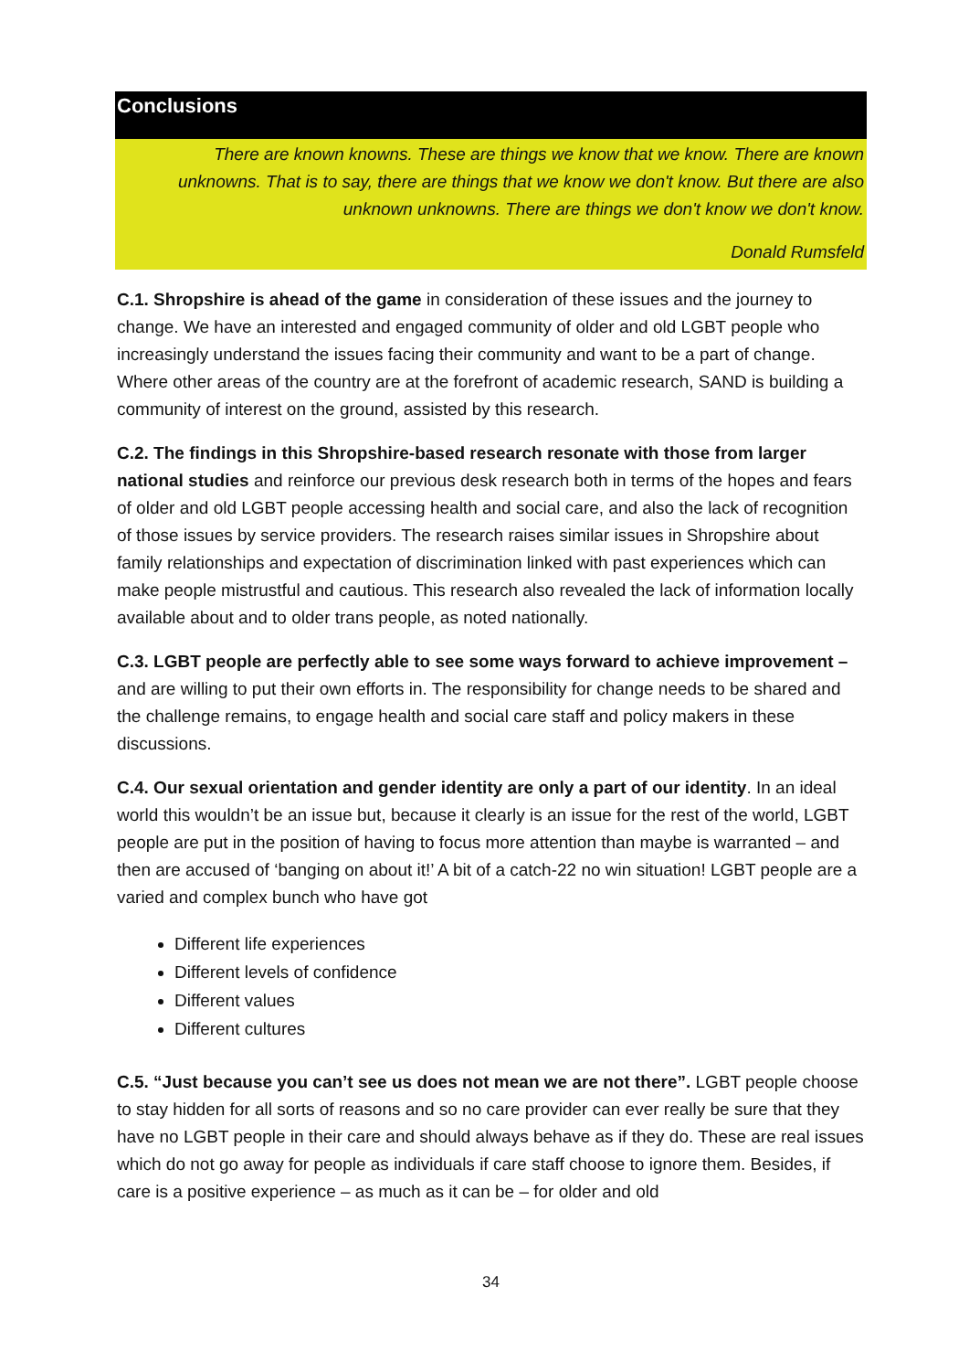Conclusions
There are known knowns. These are things we know that we know. There are known unknowns. That is to say, there are things that we know we don't know. But there are also unknown unknowns. There are things we don't know we don't know.
Donald Rumsfeld
C.1. Shropshire is ahead of the game in consideration of these issues and the journey to change. We have an interested and engaged community of older and old LGBT people who increasingly understand the issues facing their community and want to be a part of change. Where other areas of the country are at the forefront of academic research, SAND is building a community of interest on the ground, assisted by this research.
C.2. The findings in this Shropshire-based research resonate with those from larger national studies and reinforce our previous desk research both in terms of the hopes and fears of older and old LGBT people accessing health and social care, and also the lack of recognition of those issues by service providers. The research raises similar issues in Shropshire about family relationships and expectation of discrimination linked with past experiences which can make people mistrustful and cautious. This research also revealed the lack of information locally available about and to older trans people, as noted nationally.
C.3. LGBT people are perfectly able to see some ways forward to achieve improvement – and are willing to put their own efforts in. The responsibility for change needs to be shared and the challenge remains, to engage health and social care staff and policy makers in these discussions.
C.4. Our sexual orientation and gender identity are only a part of our identity. In an ideal world this wouldn’t be an issue but, because it clearly is an issue for the rest of the world, LGBT people are put in the position of having to focus more attention than maybe is warranted – and then are accused of ‘banging on about it!’ A bit of a catch-22 no win situation! LGBT people are a varied and complex bunch who have got
Different life experiences
Different levels of confidence
Different values
Different cultures
C.5. “Just because you can’t see us does not mean we are not there”. LGBT people choose to stay hidden for all sorts of reasons and so no care provider can ever really be sure that they have no LGBT people in their care and should always behave as if they do. These are real issues which do not go away for people as individuals if care staff choose to ignore them. Besides, if care is a positive experience – as much as it can be – for older and old
34